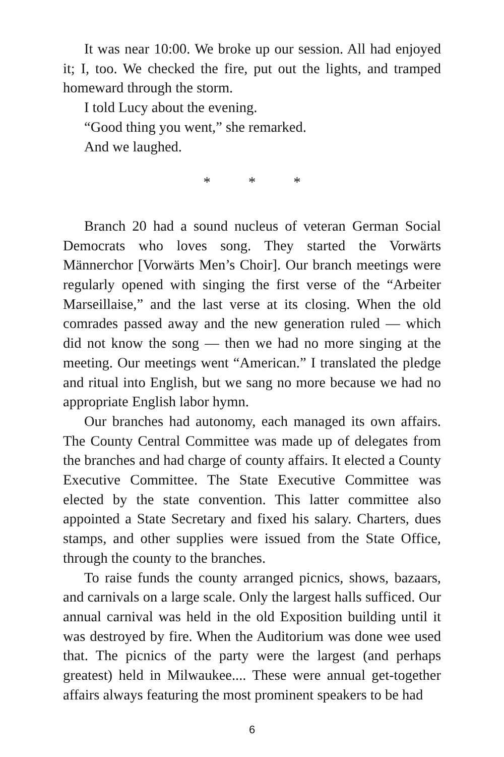It was near 10:00. We broke up our session. All had enjoyed it; I, too. We checked the fire, put out the lights, and tramped homeward through the storm.
I told Lucy about the evening.
“Good thing you went,” she remarked.
And we laughed.
* * *
Branch 20 had a sound nucleus of veteran German Social Democrats who loves song. They started the Vorwärts Männerchor [Vorwärts Men’s Choir]. Our branch meetings were regularly opened with singing the first verse of the “Arbeiter Marseillaise,” and the last verse at its closing. When the old comrades passed away and the new generation ruled — which did not know the song — then we had no more singing at the meeting. Our meetings went “American.” I translated the pledge and ritual into English, but we sang no more because we had no appropriate English labor hymn.
Our branches had autonomy, each managed its own affairs. The County Central Committee was made up of delegates from the branches and had charge of county affairs. It elected a County Executive Committee. The State Executive Committee was elected by the state convention. This latter committee also appointed a State Secretary and fixed his salary. Charters, dues stamps, and other supplies were issued from the State Office, through the county to the branches.
To raise funds the county arranged picnics, shows, bazaars, and carnivals on a large scale. Only the largest halls sufficed. Our annual carnival was held in the old Exposition building until it was destroyed by fire. When the Auditorium was done wee used that. The picnics of the party were the largest (and perhaps greatest) held in Milwaukee.... These were annual get-together affairs always featuring the most prominent speakers to be had
6